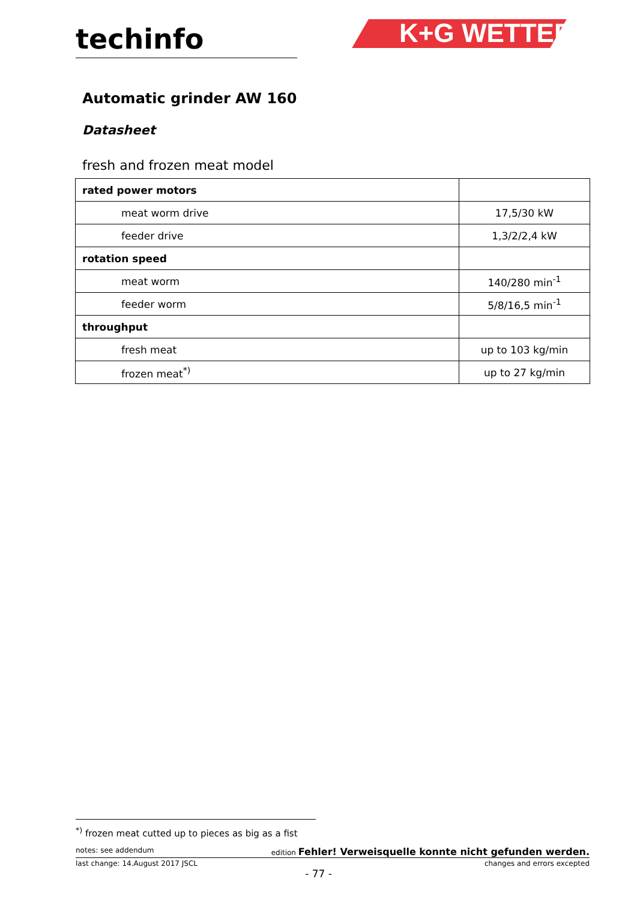techinfo K+G WETTER
Automatic grinder AW 160
Datasheet
fresh and frozen meat model
| rated power motors | |
| meat worm drive | 17,5/30 kW |
| feeder drive | 1,3/2/2,4 kW |
| rotation speed | |
| meat worm | 140/280 min<sup>-1</sup> |
| feeder worm | 5/8/16,5 min<sup>-1</sup> |
| throughput | |
| fresh meat | up to 103 kg/min |
| frozen meat<sup>*)</sup> | up to 27 kg/min |
<sup>*)</sup> frozen meat cutted up to pieces as big as a fist
notes: see addendum edition Fehler! Verweisquelle konnte nicht gefunden werden.
last change: 14.August 2017 JSCL changes and errors excepted
- 77 -